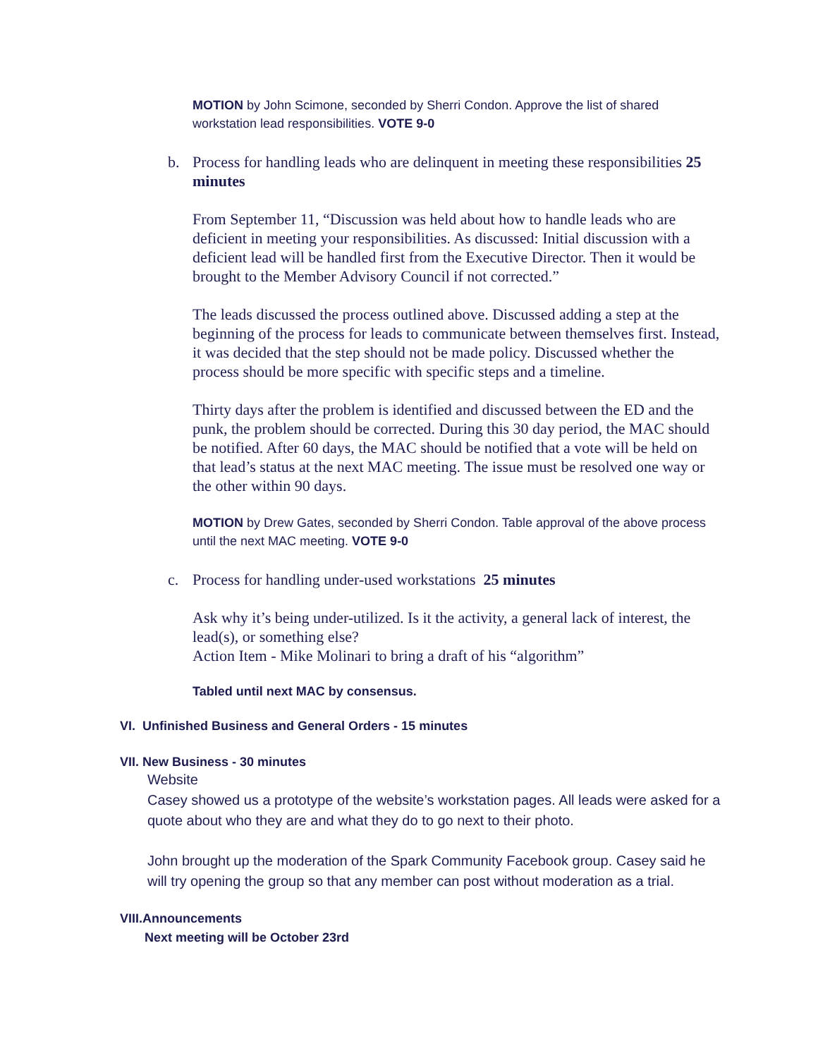MOTION by John Scimone, seconded by Sherri Condon. Approve the list of shared workstation lead responsibilities. VOTE 9-0
b. Process for handling leads who are delinquent in meeting these responsibilities 25 minutes
From September 11, “Discussion was held about how to handle leads who are deficient in meeting your responsibilities. As discussed: Initial discussion with a deficient lead will be handled first from the Executive Director. Then it would be brought to the Member Advisory Council if not corrected.”
The leads discussed the process outlined above. Discussed adding a step at the beginning of the process for leads to communicate between themselves first. Instead, it was decided that the step should not be made policy. Discussed whether the process should be more specific with specific steps and a timeline.
Thirty days after the problem is identified and discussed between the ED and the punk, the problem should be corrected. During this 30 day period, the MAC should be notified. After 60 days, the MAC should be notified that a vote will be held on that lead’s status at the next MAC meeting. The issue must be resolved one way or the other within 90 days.
MOTION by Drew Gates, seconded by Sherri Condon. Table approval of the above process until the next MAC meeting. VOTE 9-0
c. Process for handling under-used workstations 25 minutes
Ask why it’s being under-utilized. Is it the activity, a general lack of interest, the lead(s), or something else?
Action Item - Mike Molinari to bring a draft of his “algorithm”
Tabled until next MAC by consensus.
VI. Unfinished Business and General Orders - 15 minutes
VII. New Business - 30 minutes
Website
Casey showed us a prototype of the website’s workstation pages. All leads were asked for a quote about who they are and what they do to go next to their photo.
John brought up the moderation of the Spark Community Facebook group. Casey said he will try opening the group so that any member can post without moderation as a trial.
VIII.Announcements
Next meeting will be October 23rd